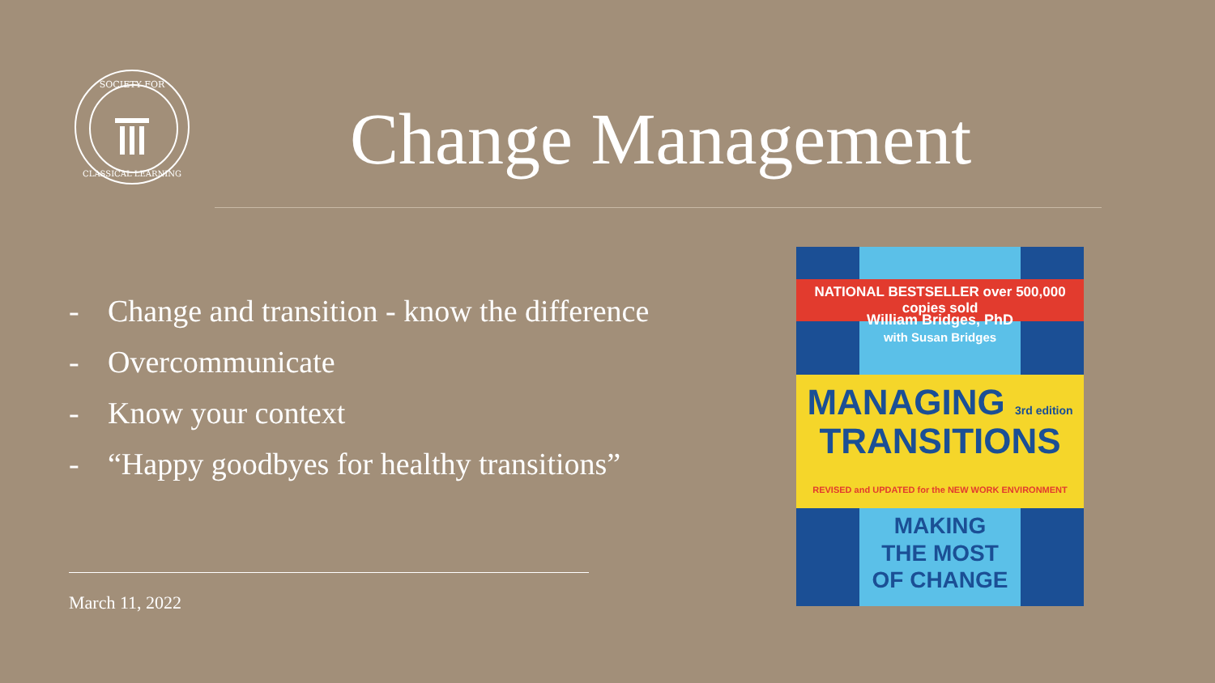SOCIETY FOR
CLASSICAL LEARNING
Change Management
- Change and transition - know the difference
- Overcommunicate
- Know your context
- “Happy goodbyes for healthy transitions”
March 11, 2022
NATIONAL BESTSELLER over 500,000 copies sold
William Bridges, PhD
with Susan Bridges
MANAGING 3rd edition
TRANSITIONS
REVISED and UPDATED for the NEW WORK ENVIRONMENT
MAKING
THE MOST
OF CHANGE